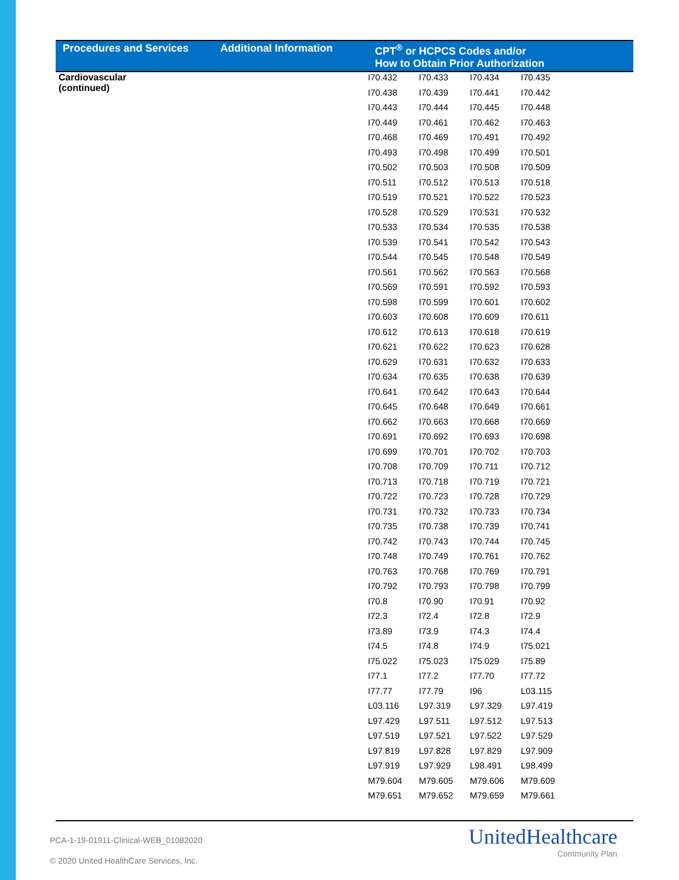| Procedures and Services | Additional Information | CPT<sup>®</sup> or HCPCS Codes and/or How to Obtain Prior Authorization | | | |
| --- | --- | --- | --- | --- | --- |
| Cardiovascular (continued) | | I70.432 | I70.433 | I70.434 | I70.435 |
| | | I70.438 | I70.439 | I70.441 | I70.442 |
| | | I70.443 | I70.444 | I70.445 | I70.448 |
| | | I70.449 | I70.461 | I70.462 | I70.463 |
| | | I70.468 | I70.469 | I70.491 | I70.492 |
| | | I70.493 | I70.498 | I70.499 | I70.501 |
| | | I70.502 | I70.503 | I70.508 | I70.509 |
| | | I70.511 | I70.512 | I70.513 | I70.518 |
| | | I70.519 | I70.521 | I70.522 | I70.523 |
| | | I70.528 | I70.529 | I70.531 | I70.532 |
| | | I70.533 | I70.534 | I70.535 | I70.538 |
| | | I70.539 | I70.541 | I70.542 | I70.543 |
| | | I70.544 | I70.545 | I70.548 | I70.549 |
| | | I70.561 | I70.562 | I70.563 | I70.568 |
| | | I70.569 | I70.591 | I70.592 | I70.593 |
| | | I70.598 | I70.599 | I70.601 | I70.602 |
| | | I70.603 | I70.608 | I70.609 | I70.611 |
| | | I70.612 | I70.613 | I70.618 | I70.619 |
| | | I70.621 | I70.622 | I70.623 | I70.628 |
| | | I70.629 | I70.631 | I70.632 | I70.633 |
| | | I70.634 | I70.635 | I70.638 | I70.639 |
| | | I70.641 | I70.642 | I70.643 | I70.644 |
| | | I70.645 | I70.648 | I70.649 | I70.661 |
| | | I70.662 | I70.663 | I70.668 | I70.669 |
| | | I70.691 | I70.692 | I70.693 | I70.698 |
| | | I70.699 | I70.701 | I70.702 | I70.703 |
| | | I70.708 | I70.709 | I70.711 | I70.712 |
| | | I70.713 | I70.718 | I70.719 | I70.721 |
| | | I70.722 | I70.723 | I70.728 | I70.729 |
| | | I70.731 | I70.732 | I70.733 | I70.734 |
| | | I70.735 | I70.738 | I70.739 | I70.741 |
| | | I70.742 | I70.743 | I70.744 | I70.745 |
| | | I70.748 | I70.749 | I70.761 | I70.762 |
| | | I70.763 | I70.768 | I70.769 | I70.791 |
| | | I70.792 | I70.793 | I70.798 | I70.799 |
| | | I70.8 | I70.90 | I70.91 | I70.92 |
| | | I72.3 | I72.4 | I72.8 | I72.9 |
| | | I73.89 | I73.9 | I74.3 | I74.4 |
| | | I74.5 | I74.8 | I74.9 | I75.021 |
| | | I75.022 | I75.023 | I75.029 | I75.89 |
| | | I77.1 | I77.2 | I77.70 | I77.72 |
| | | I77.77 | I77.79 | I96 | L03.115 |
| | | L03.116 | L97.319 | L97.329 | L97.419 |
| | | L97.429 | L97.511 | L97.512 | L97.513 |
| | | L97.519 | L97.521 | L97.522 | L97.529 |
| | | L97.819 | L97.828 | L97.829 | L97.909 |
| | | L97.919 | L97.929 | L98.491 | L98.499 |
| | | M79.604 | M79.605 | M79.606 | M79.609 |
| | | M79.651 | M79.652 | M79.659 | M79.661 |
PCA-1-19-01911-Clinical-WEB_01082020
© 2020 United HealthCare Services, Inc.
UnitedHealthcare
Community Plan